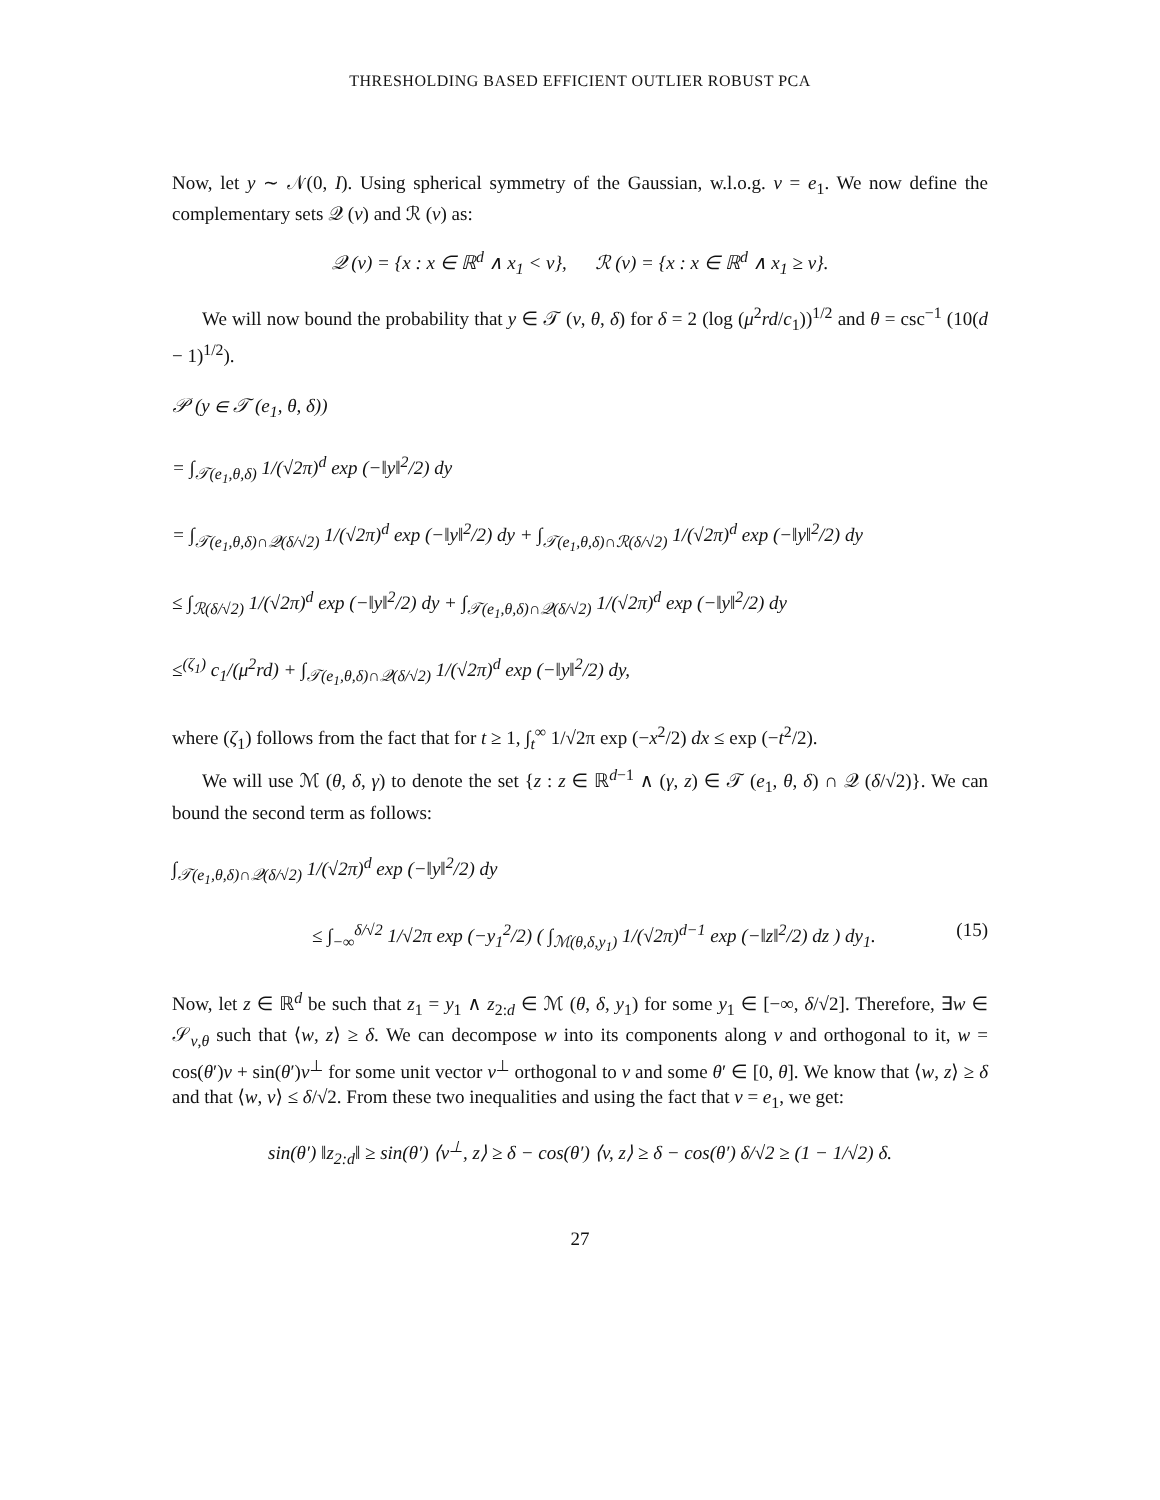THRESHOLDING BASED EFFICIENT OUTLIER ROBUST PCA
Now, let y ∼ 𝒩(0, I). Using spherical symmetry of the Gaussian, w.l.o.g. v = e<sub>1</sub>. We now define the complementary sets 𝒬 (ν) and ℛ (ν) as:
𝒬 (ν) = {x : x ∈ ℝ<sup>d</sup> ∧ x<sub>1</sub> < ν}, ℛ (ν) = {x : x ∈ ℝ<sup>d</sup> ∧ x<sub>1</sub> ≥ ν}.
We will now bound the probability that y ∈ 𝒯 (v, θ, δ) for δ = 2 (log (μ<sup>2</sup>rd/c<sub>1</sub>))<sup>1/2</sup> and θ = csc<sup>−1</sup> (10(d − 1)<sup>1/2</sup>).
𝒫 (y ∈ 𝒯 (e<sub>1</sub>, θ, δ))
= ∫<sub>𝒯(e<sub>1</sub>,θ,δ)</sub> 1/(√2π)<sup>d</sup> exp (−‖y‖<sup>2</sup>/2) dy
= ∫<sub>𝒯(e<sub>1</sub>,θ,δ)∩𝒬(δ/√2)</sub> 1/(√2π)<sup>d</sup> exp (−‖y‖<sup>2</sup>/2) dy + ∫<sub>𝒯(e<sub>1</sub>,θ,δ)∩ℛ(δ/√2)</sub> 1/(√2π)<sup>d</sup> exp (−‖y‖<sup>2</sup>/2) dy
≤ ∫<sub>ℛ(δ/√2)</sub> 1/(√2π)<sup>d</sup> exp (−‖y‖<sup>2</sup>/2) dy + ∫<sub>𝒯(e<sub>1</sub>,θ,δ)∩𝒬(δ/√2)</sub> 1/(√2π)<sup>d</sup> exp (−‖y‖<sup>2</sup>/2) dy
≤<sup>(ζ<sub>1</sub>)</sup> c<sub>1</sub>/(μ<sup>2</sup>rd) + ∫<sub>𝒯(e<sub>1</sub>,θ,δ)∩𝒬(δ/√2)</sub> 1/(√2π)<sup>d</sup> exp (−‖y‖<sup>2</sup>/2) dy,
where (ζ<sub>1</sub>) follows from the fact that for t ≥ 1, ∫<sub>t</sub><sup>∞</sup> 1/√2π exp (−x<sup>2</sup>/2) dx ≤ exp (−t<sup>2</sup>/2).
We will use ℳ (θ, δ, γ) to denote the set {z : z ∈ ℝ<sup>d−1</sup> ∧ (γ, z) ∈ 𝒯 (e<sub>1</sub>, θ, δ) ∩ 𝒬 (δ/√2)}. We can bound the second term as follows:
∫<sub>𝒯(e<sub>1</sub>,θ,δ)∩𝒬(δ/√2)</sub> 1/(√2π)<sup>d</sup> exp (−‖y‖<sup>2</sup>/2) dy
(15) ≤ ∫<sub>−∞</sub><sup>δ/√2</sup> 1/√2π exp (−y<sub>1</sub><sup>2</sup>/2) ( ∫<sub>ℳ(θ,δ,y<sub>1</sub>)</sub> 1/(√2π)<sup>d−1</sup> exp (−‖z‖<sup>2</sup>/2) dz ) dy<sub>1</sub>.
Now, let z ∈ ℝ<sup>d</sup> be such that z<sub>1</sub> = y<sub>1</sub> ∧ z<sub>2:d</sub> ∈ ℳ (θ, δ, y<sub>1</sub>) for some y<sub>1</sub> ∈ [−∞, δ/√2]. Therefore, ∃w ∈ 𝒮<sub>v,θ</sub> such that ⟨w, z⟩ ≥ δ. We can decompose w into its components along v and orthogonal to it, w = cos(θ′)v + sin(θ′)v<sup>⊥</sup> for some unit vector v<sup>⊥</sup> orthogonal to v and some θ′ ∈ [0, θ]. We know that ⟨w, z⟩ ≥ δ and that ⟨w, v⟩ ≤ δ/√2. From these two inequalities and using the fact that v = e<sub>1</sub>, we get:
sin(θ′) ‖z<sub>2:d</sub>‖ ≥ sin(θ′) ⟨v<sup>⊥</sup>, z⟩ ≥ δ − cos(θ′) ⟨v, z⟩ ≥ δ − cos(θ′) δ/√2 ≥ (1 − 1/√2) δ.
27